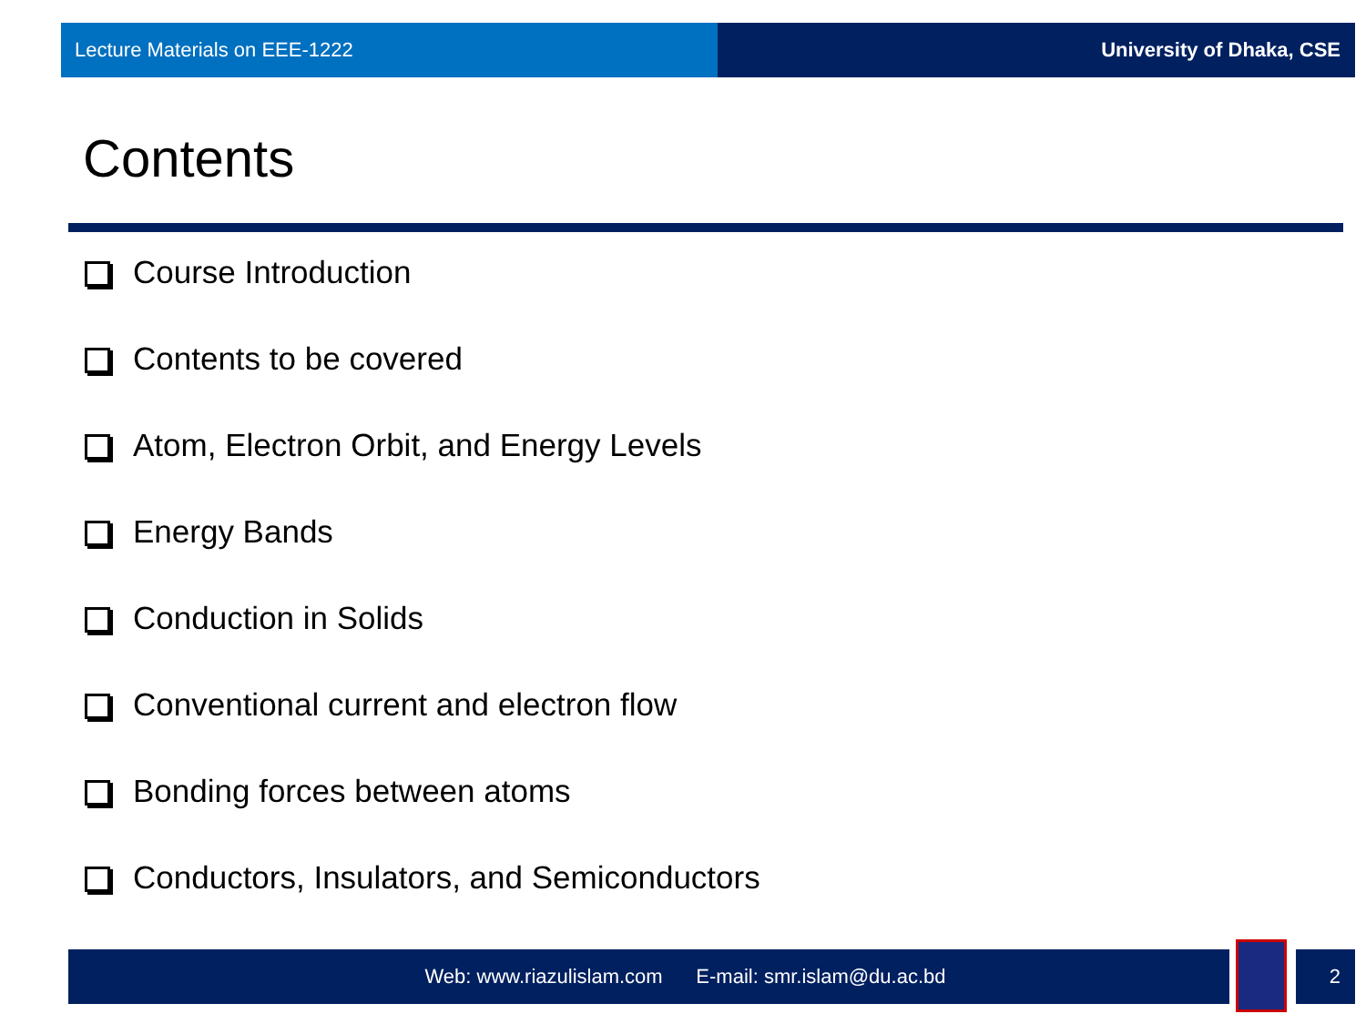Lecture Materials on EEE-1222 University of Dhaka, CSE
Contents
Course Introduction
Contents to be covered
Atom, Electron Orbit, and Energy Levels
Energy Bands
Conduction in Solids
Conventional current and electron flow
Bonding forces between atoms
Conductors, Insulators, and Semiconductors
Web: www.riazulislam.com E-mail: smr.islam@du.ac.bd 2